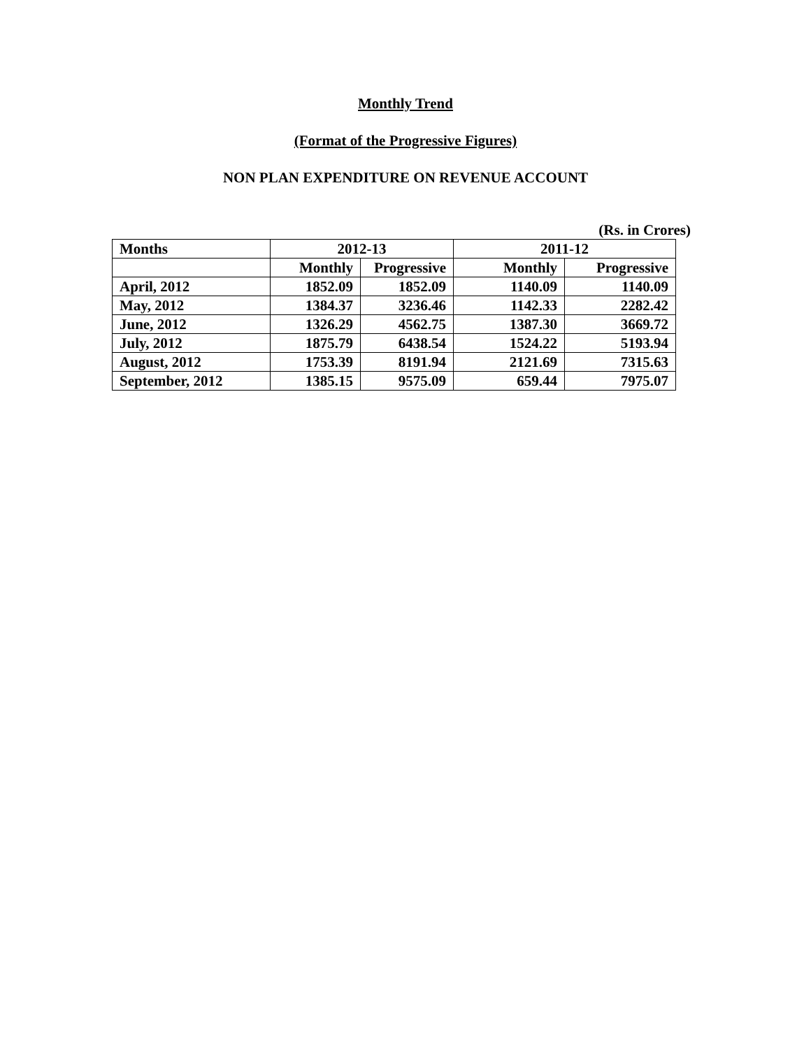Monthly Trend
(Format of the Progressive Figures)
NON PLAN EXPENDITURE ON REVENUE ACCOUNT
(Rs. in Crores)
| Months | 2012-13 | | 2011-12 | |
| --- | --- | --- | --- | --- |
| | Monthly | Progressive | Monthly | Progressive |
| April, 2012 | 1852.09 | 1852.09 | 1140.09 | 1140.09 |
| May, 2012 | 1384.37 | 3236.46 | 1142.33 | 2282.42 |
| June, 2012 | 1326.29 | 4562.75 | 1387.30 | 3669.72 |
| July, 2012 | 1875.79 | 6438.54 | 1524.22 | 5193.94 |
| August, 2012 | 1753.39 | 8191.94 | 2121.69 | 7315.63 |
| September, 2012 | 1385.15 | 9575.09 | 659.44 | 7975.07 |